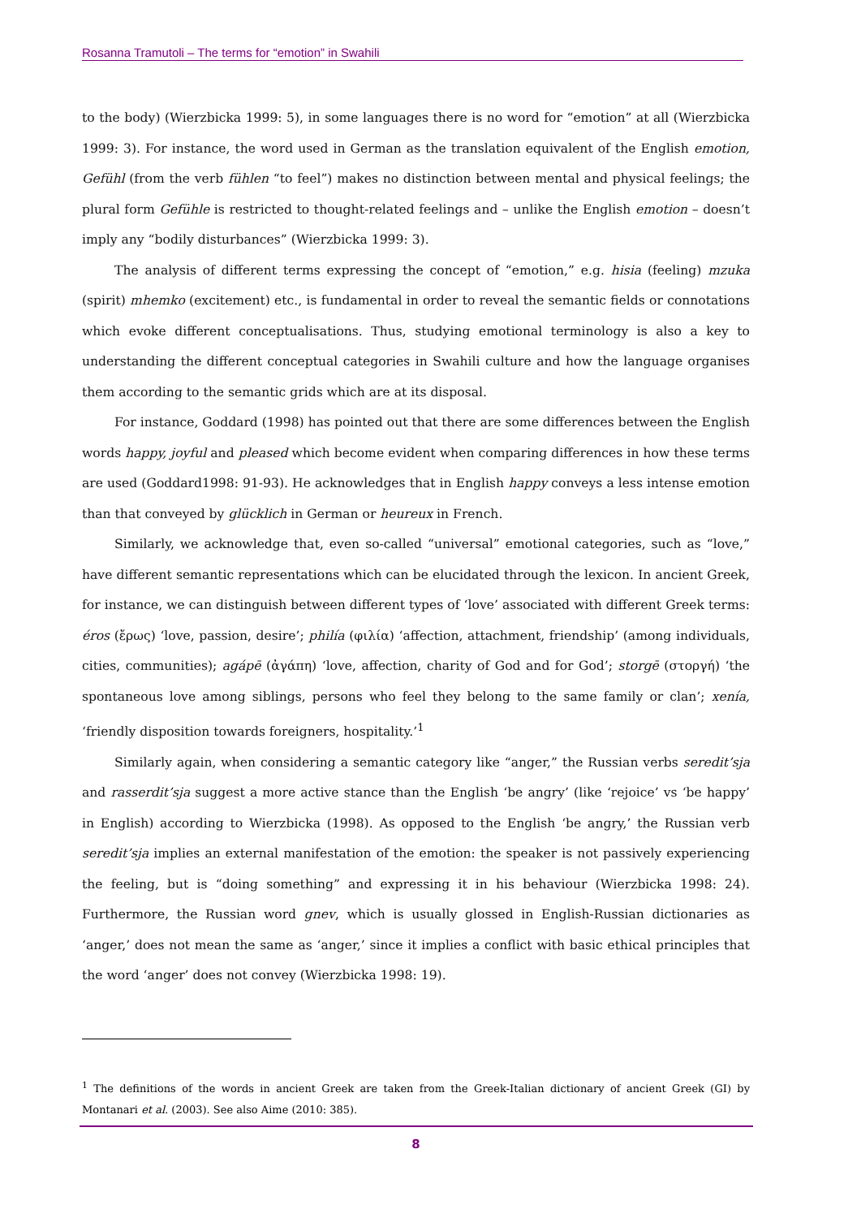Rosanna Tramutoli – The terms for “emotion” in Swahili
to the body) (Wierzbicka 1999: 5), in some languages there is no word for “emotion” at all (Wierzbicka 1999: 3). For instance, the word used in German as the translation equivalent of the English emotion, Gefühl (from the verb fühlen “to feel”) makes no distinction between mental and physical feelings; the plural form Gefühle is restricted to thought-related feelings and – unlike the English emotion – doesn’t imply any “bodily disturbances” (Wierzbicka 1999: 3).
The analysis of different terms expressing the concept of “emotion,” e.g. hisia (feeling) mzuka (spirit) mhemko (excitement) etc., is fundamental in order to reveal the semantic fields or connotations which evoke different conceptualisations. Thus, studying emotional terminology is also a key to understanding the different conceptual categories in Swahili culture and how the language organises them according to the semantic grids which are at its disposal.
For instance, Goddard (1998) has pointed out that there are some differences between the English words happy, joyful and pleased which become evident when comparing differences in how these terms are used (Goddard1998: 91-93). He acknowledges that in English happy conveys a less intense emotion than that conveyed by glücklich in German or heureux in French.
Similarly, we acknowledge that, even so-called “universal” emotional categories, such as “love,” have different semantic representations which can be elucidated through the lexicon. In ancient Greek, for instance, we can distinguish between different types of ‘love’ associated with different Greek terms: éros (ἔρως) ‘love, passion, desire’; philía (φιλία) ‘affection, attachment, friendship’ (among individuals, cities, communities); agápē (ἀγάπη) ‘love, affection, charity of God and for God’; storgē (στοργή) ‘the spontaneous love among siblings, persons who feel they belong to the same family or clan’; xenía, ‘friendly disposition towards foreigners, hospitality.’<sup>1</sup>
Similarly again, when considering a semantic category like “anger,” the Russian verbs seredit’sja and rasserdit’sja suggest a more active stance than the English ‘be angry’ (like ‘rejoice’ vs ‘be happy’ in English) according to Wierzbicka (1998). As opposed to the English ‘be angry,’ the Russian verb seredit’sja implies an external manifestation of the emotion: the speaker is not passively experiencing the feeling, but is “doing something” and expressing it in his behaviour (Wierzbicka 1998: 24). Furthermore, the Russian word gnev, which is usually glossed in English-Russian dictionaries as ‘anger,’ does not mean the same as ‘anger,’ since it implies a conflict with basic ethical principles that the word ‘anger’ does not convey (Wierzbicka 1998: 19).
<sup>1</sup> The definitions of the words in ancient Greek are taken from the Greek-Italian dictionary of ancient Greek (GI) by Montanari et al. (2003). See also Aime (2010: 385).
8